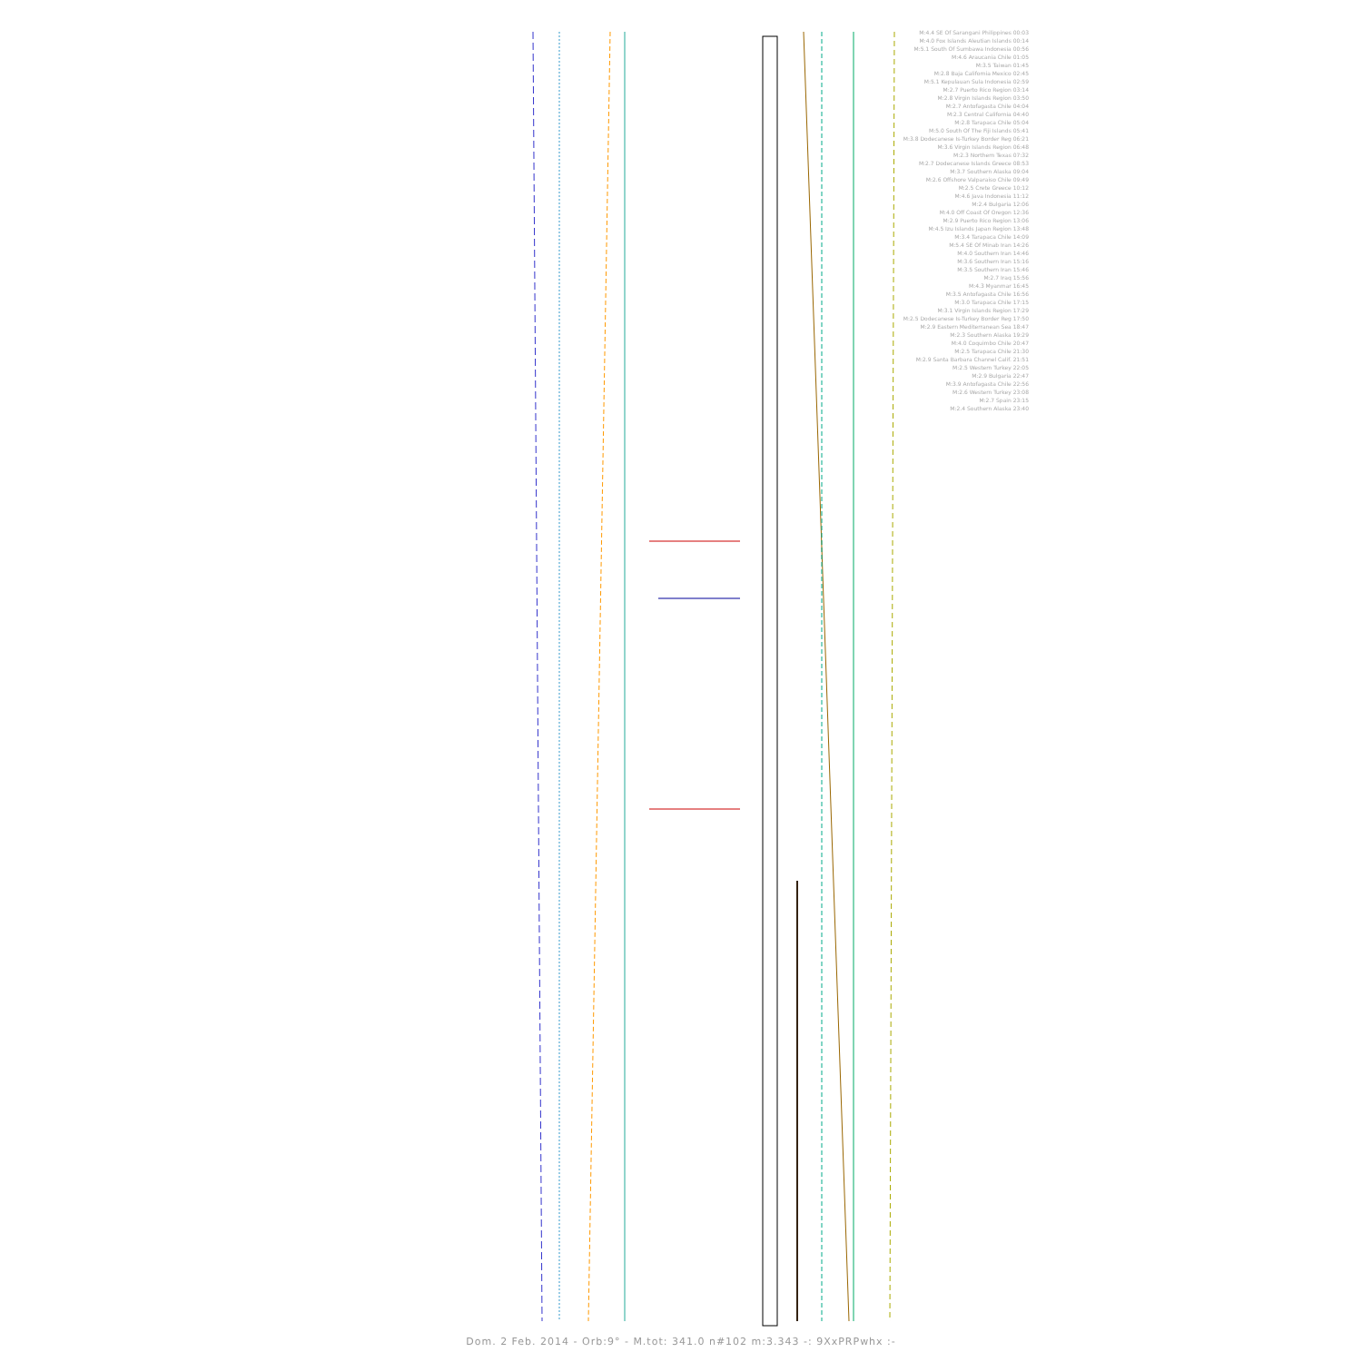M:4.4 SE Of Sarangani Philippines 00:03
M:4.0 Fox Islands Aleutian Islands 00:14
M:5.1 South Of Sumbawa Indonesia 00:56
M:4.6 Araucania Chile 01:05
M:3.5 Taiwan 01:45
M:2.8 Baja California Mexico 02:45
M:5.1 Kepulauan Sula Indonesia 02:59
M:2.7 Puerto Rico Region 03:14
M:2.8 Virgin Islands Region 03:50
M:2.7 Antofagasta Chile 04:04
M:2.3 Central California 04:40
M:2.8 Tarapaca Chile 05:04
M:5.0 South Of The Fiji Islands 05:41
M:3.8 Dodecanese Is-Turkey Border Reg 06:21
M:3.6 Virgin Islands Region 06:48
M:2.3 Northern Texas 07:32
M:2.7 Dodecanese Islands Greece 08:53
M:3.7 Southern Alaska 09:04
M:2.6 Offshore Valparaiso Chile 09:49
M:2.5 Crete Greece 10:12
M:4.6 Java Indonesia 11:12
M:2.4 Bulgaria 12:06
M:4.0 Off Coast Of Oregon 12:36
M:2.9 Puerto Rico Region 13:06
M:4.5 Izu Islands Japan Region 13:48
M:3.4 Tarapaca Chile 14:09
M:5.4 SE Of Minab Iran 14:26
M:4.0 Southern Iran 14:46
M:3.6 Southern Iran 15:16
M:3.5 Southern Iran 15:46
M:2.7 Iraq 15:56
M:4.3 Myanmar 16:45
M:3.5 Antofagasta Chile 16:56
M:3.0 Tarapaca Chile 17:15
M:3.1 Virgin Islands Region 17:29
M:2.5 Dodecanese Is-Turkey Border Reg 17:50
M:2.9 Eastern Mediterranean Sea 18:47
M:2.3 Southern Alaska 19:29
M:4.0 Coquimbo Chile 20:47
M:2.5 Tarapaca Chile 21:30
M:2.9 Santa Barbara Channel Calif. 21:51
M:2.5 Western Turkey 22:05
M:2.9 Bulgaria 22:47
M:3.9 Antofagasta Chile 22:56
M:2.6 Western Turkey 23:08
M:2.7 Spain 23:15
M:2.4 Southern Alaska 23:40
Dom. 2 Feb. 2014 - Orb:9° - M.tot: 341.0 n#102 m:3.343 -: 9XxPRPwhx :-